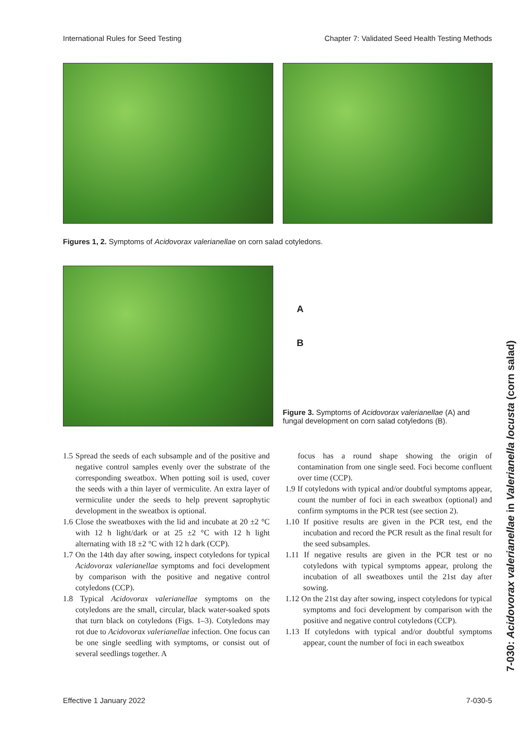International Rules for Seed Testing Chapter 7: Validated Seed Health Testing Methods
Figures 1, 2. Symptoms of Acidovorax valerianellae on corn salad cotyledons.
A
B
Figure 3. Symptoms of Acidovorax valerianellae (A) and fungal development on corn salad cotyledons (B).
1.5 Spread the seeds of each subsample and of the positive and negative control samples evenly over the substrate of the corresponding sweatbox. When potting soil is used, cover the seeds with a thin layer of vermiculite. An extra layer of vermiculite under the seeds to help prevent saprophytic development in the sweatbox is optional.
1.6 Close the sweatboxes with the lid and incubate at 20 ±2 °C with 12 h light/dark or at 25 ±2 °C with 12 h light alternating with 18 ±2 °C with 12 h dark (CCP).
1.7 On the 14th day after sowing, inspect cotyledons for typical Acidovorax valerianellae symptoms and foci development by comparison with the positive and negative control cotyledons (CCP).
1.8 Typical Acidovorax valerianellae symptoms on the cotyledons are the small, circular, black water-soaked spots that turn black on cotyledons (Figs. 1–3). Cotyledons may rot due to Acidovorax valerianellae infection. One focus can be one single seedling with symptoms, or consist out of several seedlings together. A
focus has a round shape showing the origin of contamination from one single seed. Foci become confluent over time (CCP).
1.9 If cotyledons with typical and/or doubtful symptoms appear, count the number of foci in each sweatbox (optional) and confirm symptoms in the PCR test (see section 2).
1.10 If positive results are given in the PCR test, end the incubation and record the PCR result as the final result for the seed subsamples.
1.11 If negative results are given in the PCR test or no cotyledons with typical symptoms appear, prolong the incubation of all sweatboxes until the 21st day after sowing.
1.12 On the 21st day after sowing, inspect cotyledons for typical symptoms and foci development by comparison with the positive and negative control cotyledons (CCP).
1.13 If cotyledons with typical and/or doubtful symptoms appear, count the number of foci in each sweatbox
7-030: Acidovorax valerianellae in Valerianella locusta (corn salad)
Effective 1 January 2022 7-030-5